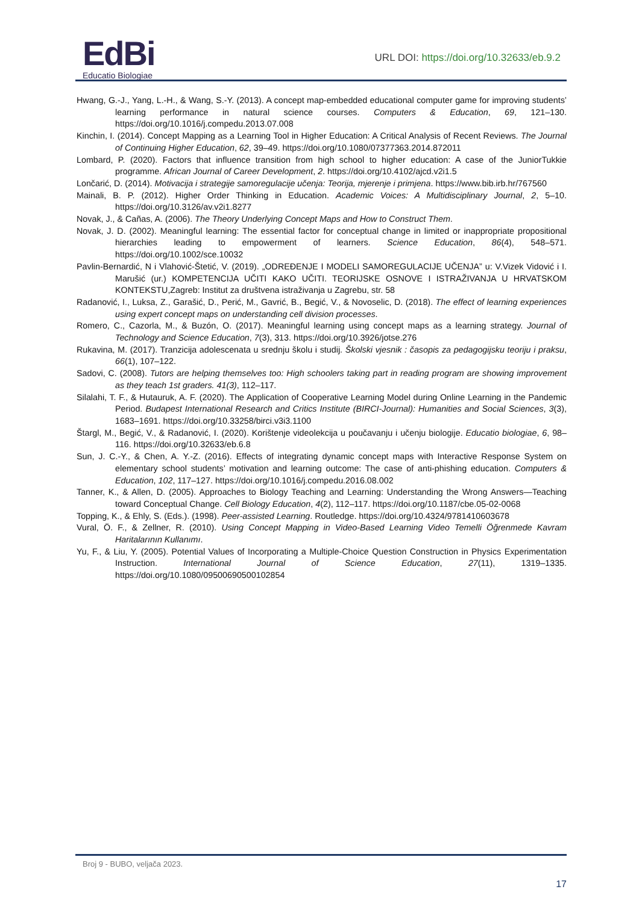EdBi
Educatio Biologiae
URL DOI: https://doi.org/10.32633/eb.9.2
Hwang, G.-J., Yang, L.-H., & Wang, S.-Y. (2013). A concept map-embedded educational computer game for improving students’ learning performance in natural science courses. Computers & Education, 69, 121–130. https://doi.org/10.1016/j.compedu.2013.07.008
Kinchin, I. (2014). Concept Mapping as a Learning Tool in Higher Education: A Critical Analysis of Recent Reviews. The Journal of Continuing Higher Education, 62, 39–49. https://doi.org/10.1080/07377363.2014.872011
Lombard, P. (2020). Factors that influence transition from high school to higher education: A case of the JuniorTukkie programme. African Journal of Career Development, 2. https://doi.org/10.4102/ajcd.v2i1.5
Lončarić, D. (2014). Motivacija i strategije samoregulacije učenja: Teorija, mjerenje i primjena. https://www.bib.irb.hr/767560
Mainali, B. P. (2012). Higher Order Thinking in Education. Academic Voices: A Multidisciplinary Journal, 2, 5–10. https://doi.org/10.3126/av.v2i1.8277
Novak, J., & Cañas, A. (2006). The Theory Underlying Concept Maps and How to Construct Them.
Novak, J. D. (2002). Meaningful learning: The essential factor for conceptual change in limited or inappropriate propositional hierarchies leading to empowerment of learners. Science Education, 86(4), 548–571. https://doi.org/10.1002/sce.10032
Pavlin-Bernardić, N i Vlahović-Štetić, V. (2019). „ODREĐENJE I MODELI SAMOREGULACIJE UČENJA” u: V.Vizek Vidović i I. Marušić (ur.) KOMPETENCIJA UČITI KAKO UČITI. TEORIJSKE OSNOVE I ISTRAŽIVANJA U HRVATSKOM KONTEKSTU,Zagreb: Institut za društvena istraživanja u Zagrebu, str. 58
Radanović, I., Luksa, Z., Garašić, D., Perić, M., Gavrić, B., Begić, V., & Novoselic, D. (2018). The effect of learning experiences using expert concept maps on understanding cell division processes.
Romero, C., Cazorla, M., & Buzón, O. (2017). Meaningful learning using concept maps as a learning strategy. Journal of Technology and Science Education, 7(3), 313. https://doi.org/10.3926/jotse.276
Rukavina, M. (2017). Tranzicija adolescenata u srednju školu i studij. Školski vjesnik : časopis za pedagogijsku teoriju i praksu, 66(1), 107–122.
Sadovi, C. (2008). Tutors are helping themselves too: High schoolers taking part in reading program are showing improvement as they teach 1st graders. 41(3), 112–117.
Silalahi, T. F., & Hutauruk, A. F. (2020). The Application of Cooperative Learning Model during Online Learning in the Pandemic Period. Budapest International Research and Critics Institute (BIRCI-Journal): Humanities and Social Sciences, 3(3), 1683–1691. https://doi.org/10.33258/birci.v3i3.1100
Štargl, M., Begić, V., & Radanović, I. (2020). Korištenje videolekcija u poučavanju i učenju biologije. Educatio biologiae, 6, 98–116. https://doi.org/10.32633/eb.6.8
Sun, J. C.-Y., & Chen, A. Y.-Z. (2016). Effects of integrating dynamic concept maps with Interactive Response System on elementary school students’ motivation and learning outcome: The case of anti-phishing education. Computers & Education, 102, 117–127. https://doi.org/10.1016/j.compedu.2016.08.002
Tanner, K., & Allen, D. (2005). Approaches to Biology Teaching and Learning: Understanding the Wrong Answers—Teaching toward Conceptual Change. Cell Biology Education, 4(2), 112–117. https://doi.org/10.1187/cbe.05-02-0068
Topping, K., & Ehly, S. (Eds.). (1998). Peer-assisted Learning. Routledge. https://doi.org/10.4324/9781410603678
Vural, Ö. F., & Zellner, R. (2010). Using Concept Mapping in Video-Based Learning Video Temelli Öğrenmede Kavram Haritalarının Kullanımı.
Yu, F., & Liu, Y. (2005). Potential Values of Incorporating a Multiple-Choice Question Construction in Physics Experimentation Instruction. International Journal of Science Education, 27(11), 1319–1335. https://doi.org/10.1080/09500690500102854
Broj 9 - BUBO, veljača 2023.
17